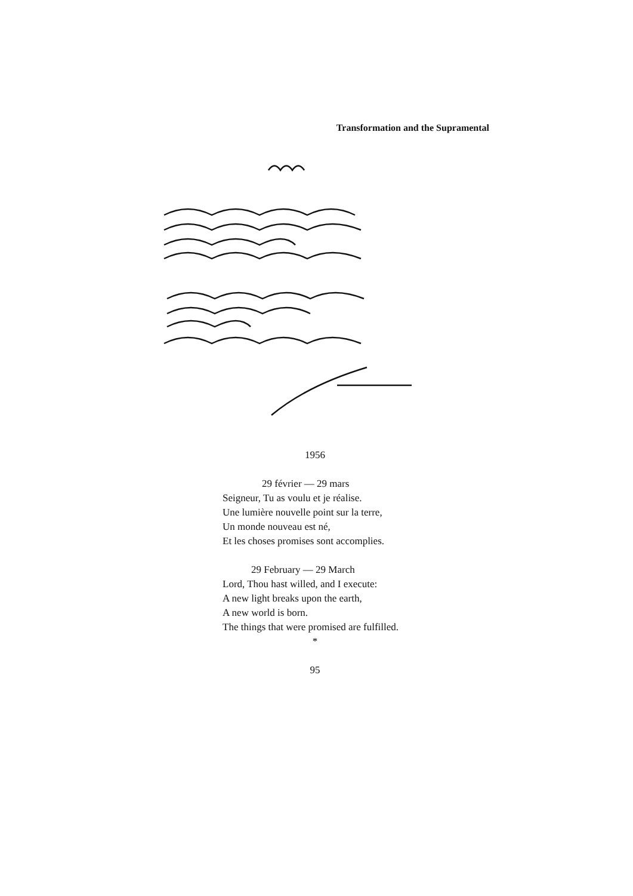Transformation and the Supramental
1956
29 février — 29 mars
Seigneur, Tu as voulu et je réalise.
Une lumière nouvelle point sur la terre,
Un monde nouveau est né,
Et les choses promises sont accomplies.
29 February — 29 March
Lord, Thou hast willed, and I execute:
A new light breaks upon the earth,
A new world is born.
The things that were promised are fulfilled.
*
95